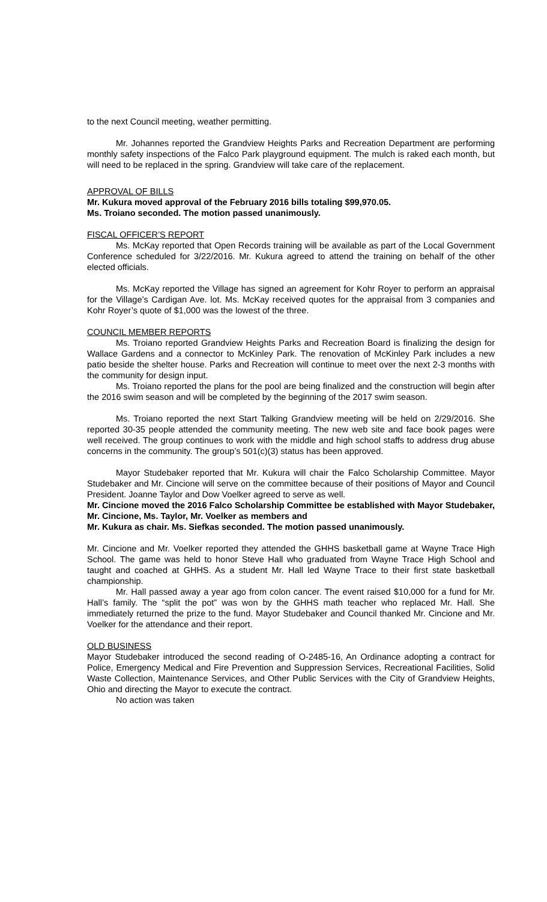to the next Council meeting, weather permitting.
Mr. Johannes reported the Grandview Heights Parks and Recreation Department are performing monthly safety inspections of the Falco Park playground equipment. The mulch is raked each month, but will need to be replaced in the spring. Grandview will take care of the replacement.
APPROVAL OF BILLS
Mr. Kukura moved approval of the February 2016 bills totaling $99,970.05.
Ms. Troiano seconded. The motion passed unanimously.
FISCAL OFFICER’S REPORT
Ms. McKay reported that Open Records training will be available as part of the Local Government Conference scheduled for 3/22/2016. Mr. Kukura agreed to attend the training on behalf of the other elected officials.
Ms. McKay reported the Village has signed an agreement for Kohr Royer to perform an appraisal for the Village’s Cardigan Ave. lot. Ms. McKay received quotes for the appraisal from 3 companies and Kohr Royer’s quote of $1,000 was the lowest of the three.
COUNCIL MEMBER REPORTS
Ms. Troiano reported Grandview Heights Parks and Recreation Board is finalizing the design for Wallace Gardens and a connector to McKinley Park. The renovation of McKinley Park includes a new patio beside the shelter house. Parks and Recreation will continue to meet over the next 2-3 months with the community for design input.
Ms. Troiano reported the plans for the pool are being finalized and the construction will begin after the 2016 swim season and will be completed by the beginning of the 2017 swim season.
Ms. Troiano reported the next Start Talking Grandview meeting will be held on 2/29/2016. She reported 30-35 people attended the community meeting. The new web site and face book pages were well received. The group continues to work with the middle and high school staffs to address drug abuse concerns in the community. The group’s 501(c)(3) status has been approved.
Mayor Studebaker reported that Mr. Kukura will chair the Falco Scholarship Committee. Mayor Studebaker and Mr. Cincione will serve on the committee because of their positions of Mayor and Council President. Joanne Taylor and Dow Voelker agreed to serve as well.
Mr. Cincione moved the 2016 Falco Scholarship Committee be established with Mayor Studebaker, Mr. Cincione, Ms. Taylor, Mr. Voelker as members and
Mr. Kukura as chair. Ms. Siefkas seconded. The motion passed unanimously.
Mr. Cincione and Mr. Voelker reported they attended the GHHS basketball game at Wayne Trace High School. The game was held to honor Steve Hall who graduated from Wayne Trace High School and taught and coached at GHHS. As a student Mr. Hall led Wayne Trace to their first state basketball championship.
Mr. Hall passed away a year ago from colon cancer. The event raised $10,000 for a fund for Mr. Hall’s family. The “split the pot” was won by the GHHS math teacher who replaced Mr. Hall. She immediately returned the prize to the fund. Mayor Studebaker and Council thanked Mr. Cincione and Mr. Voelker for the attendance and their report.
OLD BUSINESS
Mayor Studebaker introduced the second reading of O-2485-16, An Ordinance adopting a contract for Police, Emergency Medical and Fire Prevention and Suppression Services, Recreational Facilities, Solid Waste Collection, Maintenance Services, and Other Public Services with the City of Grandview Heights, Ohio and directing the Mayor to execute the contract.
No action was taken